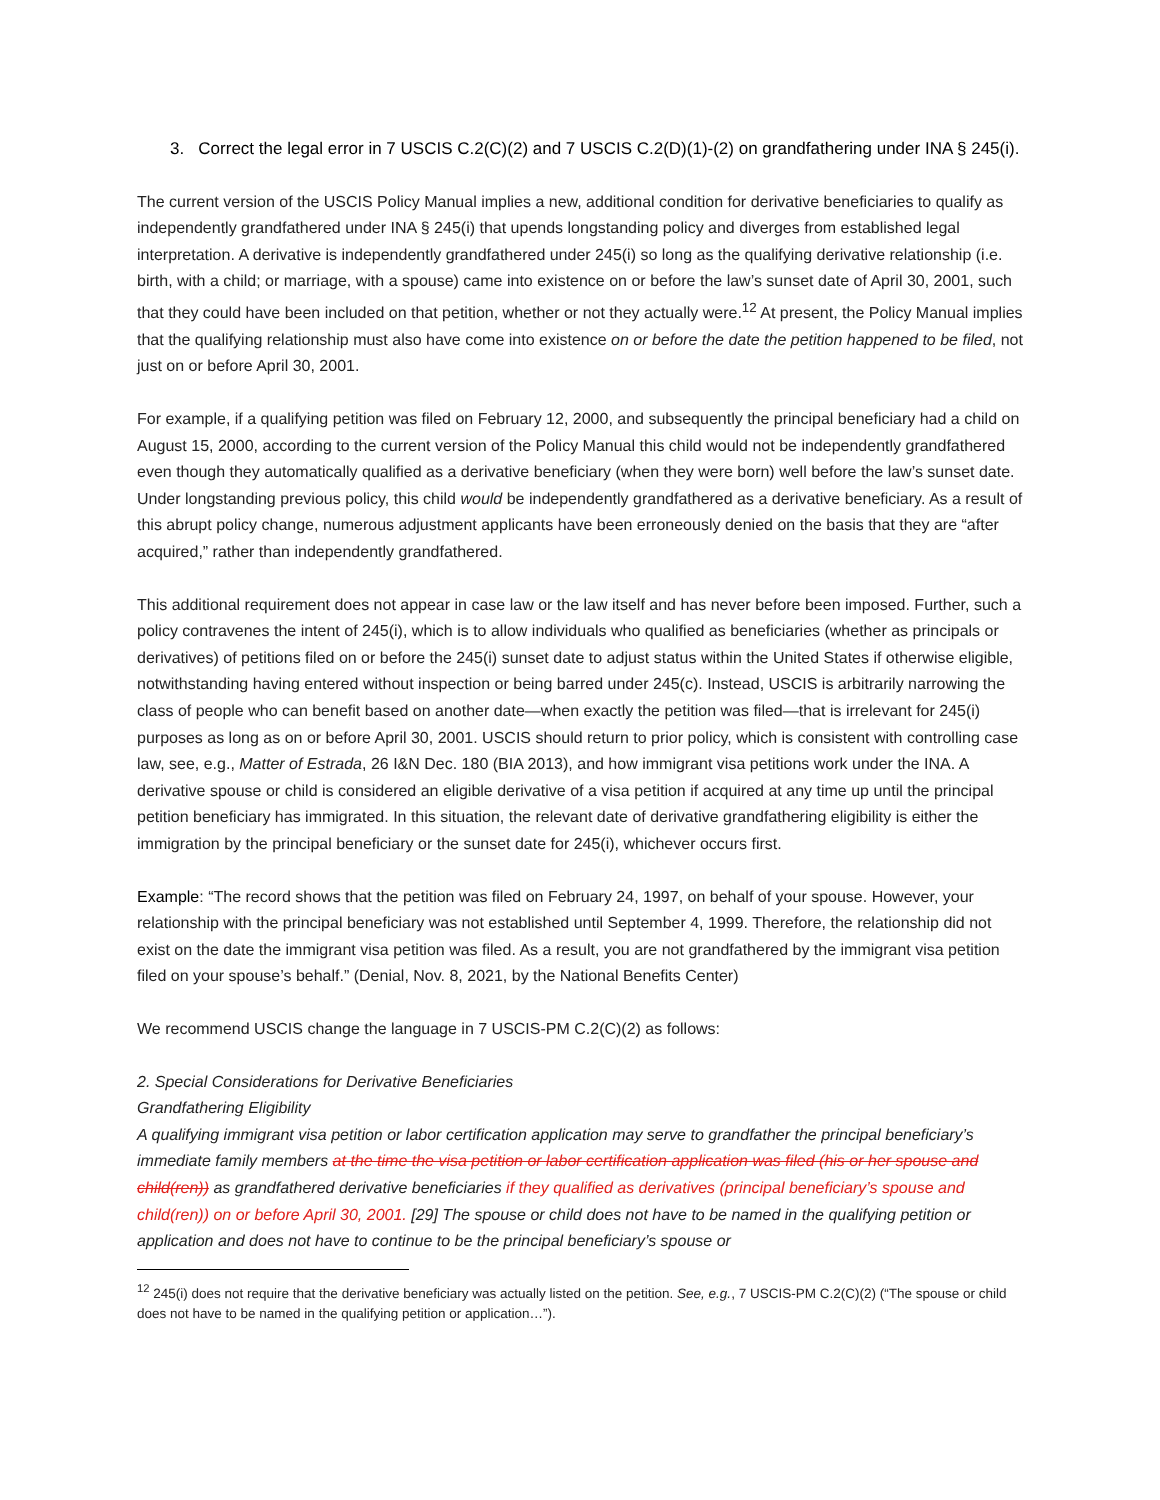3. Correct the legal error in 7 USCIS C.2(C)(2) and 7 USCIS C.2(D)(1)-(2) on grandfathering under INA § 245(i).
The current version of the USCIS Policy Manual implies a new, additional condition for derivative beneficiaries to qualify as independently grandfathered under INA § 245(i) that upends longstanding policy and diverges from established legal interpretation. A derivative is independently grandfathered under 245(i) so long as the qualifying derivative relationship (i.e. birth, with a child; or marriage, with a spouse) came into existence on or before the law’s sunset date of April 30, 2001, such that they could have been included on that petition, whether or not they actually were.<sup>12</sup> At present, the Policy Manual implies that the qualifying relationship must also have come into existence on or before the date the petition happened to be filed, not just on or before April 30, 2001.
For example, if a qualifying petition was filed on February 12, 2000, and subsequently the principal beneficiary had a child on August 15, 2000, according to the current version of the Policy Manual this child would not be independently grandfathered even though they automatically qualified as a derivative beneficiary (when they were born) well before the law’s sunset date. Under longstanding previous policy, this child would be independently grandfathered as a derivative beneficiary. As a result of this abrupt policy change, numerous adjustment applicants have been erroneously denied on the basis that they are “after acquired,” rather than independently grandfathered.
This additional requirement does not appear in case law or the law itself and has never before been imposed. Further, such a policy contravenes the intent of 245(i), which is to allow individuals who qualified as beneficiaries (whether as principals or derivatives) of petitions filed on or before the 245(i) sunset date to adjust status within the United States if otherwise eligible, notwithstanding having entered without inspection or being barred under 245(c). Instead, USCIS is arbitrarily narrowing the class of people who can benefit based on another date—when exactly the petition was filed—that is irrelevant for 245(i) purposes as long as on or before April 30, 2001. USCIS should return to prior policy, which is consistent with controlling case law, see, e.g., Matter of Estrada, 26 I&N Dec. 180 (BIA 2013), and how immigrant visa petitions work under the INA. A derivative spouse or child is considered an eligible derivative of a visa petition if acquired at any time up until the principal petition beneficiary has immigrated. In this situation, the relevant date of derivative grandfathering eligibility is either the immigration by the principal beneficiary or the sunset date for 245(i), whichever occurs first.
Example: “The record shows that the petition was filed on February 24, 1997, on behalf of your spouse. However, your relationship with the principal beneficiary was not established until September 4, 1999. Therefore, the relationship did not exist on the date the immigrant visa petition was filed. As a result, you are not grandfathered by the immigrant visa petition filed on your spouse’s behalf.” (Denial, Nov. 8, 2021, by the National Benefits Center)
We recommend USCIS change the language in 7 USCIS-PM C.2(C)(2) as follows:
2. Special Considerations for Derivative Beneficiaries
Grandfathering Eligibility
A qualifying immigrant visa petition or labor certification application may serve to grandfather the principal beneficiary’s immediate family members at the time the visa petition or labor certification application was filed (his or her spouse and child(ren)) as grandfathered derivative beneficiaries if they qualified as derivatives (principal beneficiary’s spouse and child(ren)) on or before April 30, 2001. [29] The spouse or child does not have to be named in the qualifying petition or application and does not have to continue to be the principal beneficiary’s spouse or
<sup>12</sup> 245(i) does not require that the derivative beneficiary was actually listed on the petition. See, e.g., 7 USCIS-PM C.2(C)(2) (“The spouse or child does not have to be named in the qualifying petition or application…”).